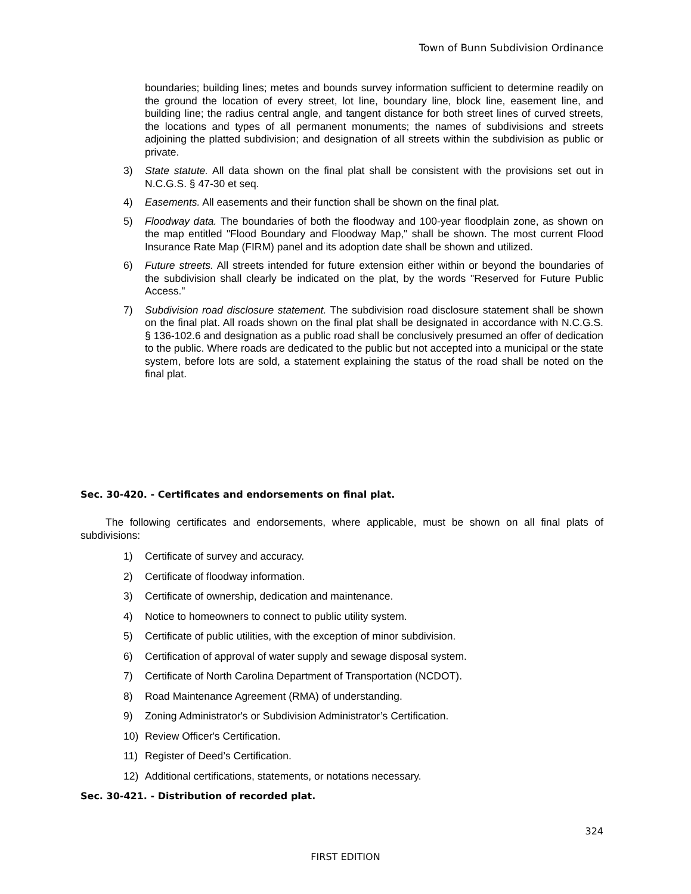Town of Bunn Subdivision Ordinance
boundaries; building lines; metes and bounds survey information sufficient to determine readily on the ground the location of every street, lot line, boundary line, block line, easement line, and building line; the radius central angle, and tangent distance for both street lines of curved streets, the locations and types of all permanent monuments; the names of subdivisions and streets adjoining the platted subdivision; and designation of all streets within the subdivision as public or private.
3) State statute. All data shown on the final plat shall be consistent with the provisions set out in N.C.G.S. § 47-30 et seq.
4) Easements. All easements and their function shall be shown on the final plat.
5) Floodway data. The boundaries of both the floodway and 100-year floodplain zone, as shown on the map entitled "Flood Boundary and Floodway Map," shall be shown. The most current Flood Insurance Rate Map (FIRM) panel and its adoption date shall be shown and utilized.
6) Future streets. All streets intended for future extension either within or beyond the boundaries of the subdivision shall clearly be indicated on the plat, by the words "Reserved for Future Public Access."
7) Subdivision road disclosure statement. The subdivision road disclosure statement shall be shown on the final plat. All roads shown on the final plat shall be designated in accordance with N.C.G.S. § 136-102.6 and designation as a public road shall be conclusively presumed an offer of dedication to the public. Where roads are dedicated to the public but not accepted into a municipal or the state system, before lots are sold, a statement explaining the status of the road shall be noted on the final plat.
Sec. 30-420. - Certificates and endorsements on final plat.
The following certificates and endorsements, where applicable, must be shown on all final plats of subdivisions:
1) Certificate of survey and accuracy.
2) Certificate of floodway information.
3) Certificate of ownership, dedication and maintenance.
4) Notice to homeowners to connect to public utility system.
5) Certificate of public utilities, with the exception of minor subdivision.
6) Certification of approval of water supply and sewage disposal system.
7) Certificate of North Carolina Department of Transportation (NCDOT).
8) Road Maintenance Agreement (RMA) of understanding.
9) Zoning Administrator's or Subdivision Administrator’s Certification.
10) Review Officer's Certification.
11) Register of Deed’s Certification.
12) Additional certifications, statements, or notations necessary.
Sec. 30-421. - Distribution of recorded plat.
324
FIRST EDITION